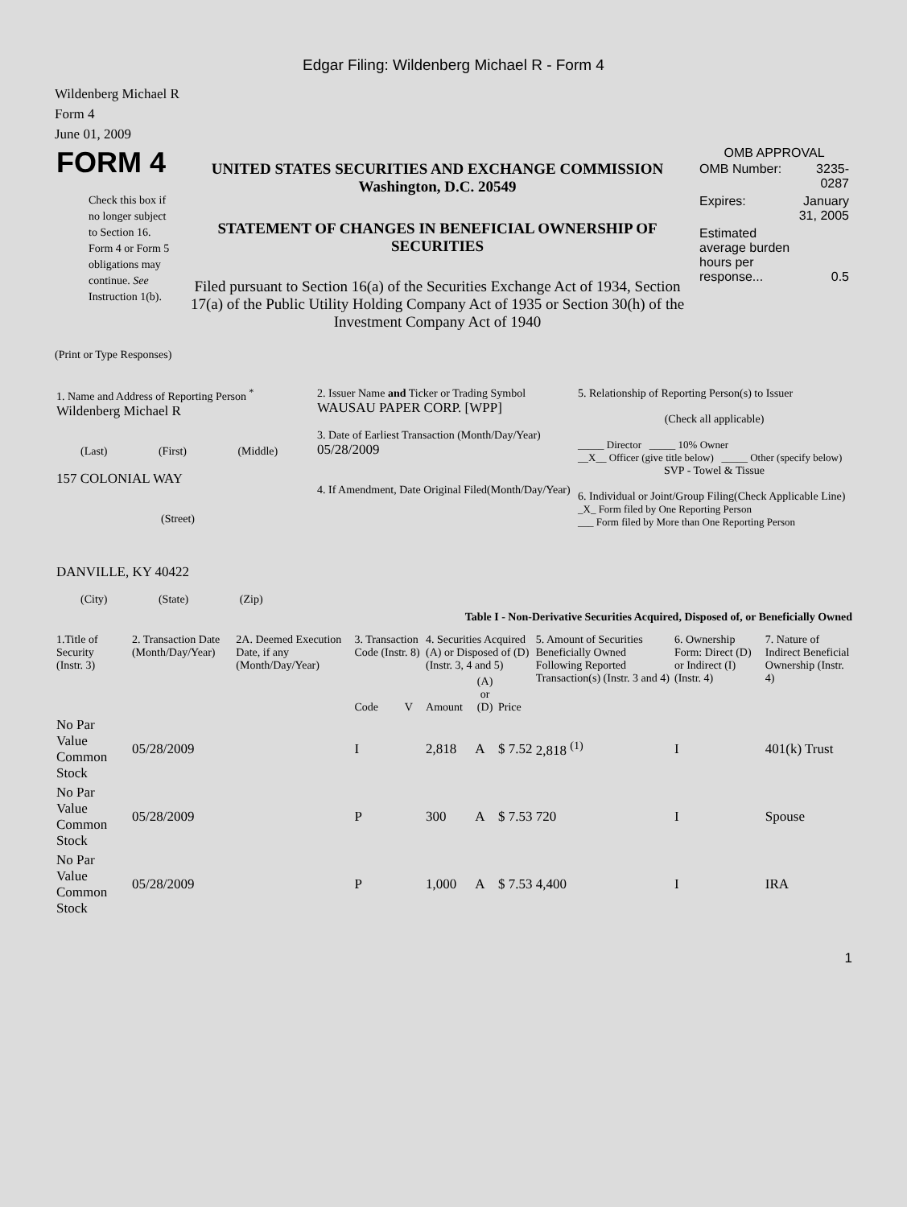Edgar Filing: Wildenberg Michael R - Form 4
Wildenberg Michael R
Form 4
June 01, 2009
| FORM 4 Check this box if no longer subject to Section 16. Form 4 or Form 5 obligations may continue. See Instruction 1(b). | UNITED STATES SECURITIES AND EXCHANGE COMMISSION Washington, D.C. 20549 STATEMENT OF CHANGES IN BENEFICIAL OWNERSHIP OF SECURITIES Filed pursuant to Section 16(a) of the Securities Exchange Act of 1934, Section 17(a) of the Public Utility Holding Company Act of 1935 or Section 30(h) of the Investment Company Act of 1940 | OMB APPROVAL / OMB Number: / 3235-0287 / / Expires: / January 31, 2005 / / Estimated average burden hours per response... / 0.5 / |
(Print or Type Responses)
| 1. Name and Address of Reporting Person <sup>*</sup> Wildenberg Michael R (Last) (First) (Middle) 157 COLONIAL WAY (Street) DANVILLE, KY 40422 (City) (State) (Zip) | 2. Issuer Name and Ticker or Trading Symbol WAUSAU PAPER CORP. [WPP] 3. Date of Earliest Transaction (Month/Day/Year) 05/28/2009 4. If Amendment, Date Original Filed(Month/Day/Year) | 5. Relationship of Reporting Person(s) to Issuer (Check all applicable) _____ Director _____ 10% Owner __X__ Officer (give title below) _____ Other (specify below) SVP - Towel & Tissue 6. Individual or Joint/Group Filing(Check Applicable Line) _X_ Form filed by One Reporting Person ___ Form filed by More than One Reporting Person |
Table I - Non-Derivative Securities Acquired, Disposed of, or Beneficially Owned
| 1.Title of Security (Instr. 3) | 2. Transaction Date (Month/Day/Year) | 2A. Deemed Execution Date, if any (Month/Day/Year) | 3. Transaction Code (Instr. 8) | | 4. Securities Acquired (A) or Disposed of (D) (Instr. 3, 4 and 5) | | | 5. Amount of Securities Beneficially Owned Following Reported Transaction(s) (Instr. 3 and 4) | 6. Ownership Form: Direct (D) or Indirect (I) (Instr. 4) | 7. Nature of Indirect Beneficial Ownership (Instr. 4) |
| --- | --- | --- | --- | --- | --- | --- | --- | --- | --- | --- |
| | | | Code | V | Amount | (A) or (D) | Price | | | |
| No Par Value Common Stock | 05/28/2009 | | I | | 2,818 | A | $ 7.52 | 2,818 <sup>(1)</sup> | I | 401(k) Trust |
| No Par Value Common Stock | 05/28/2009 | | P | | 300 | A | $ 7.53 | 720 | I | Spouse |
| No Par Value Common Stock | 05/28/2009 | | P | | 1,000 | A | $ 7.53 | 4,400 | I | IRA |
1